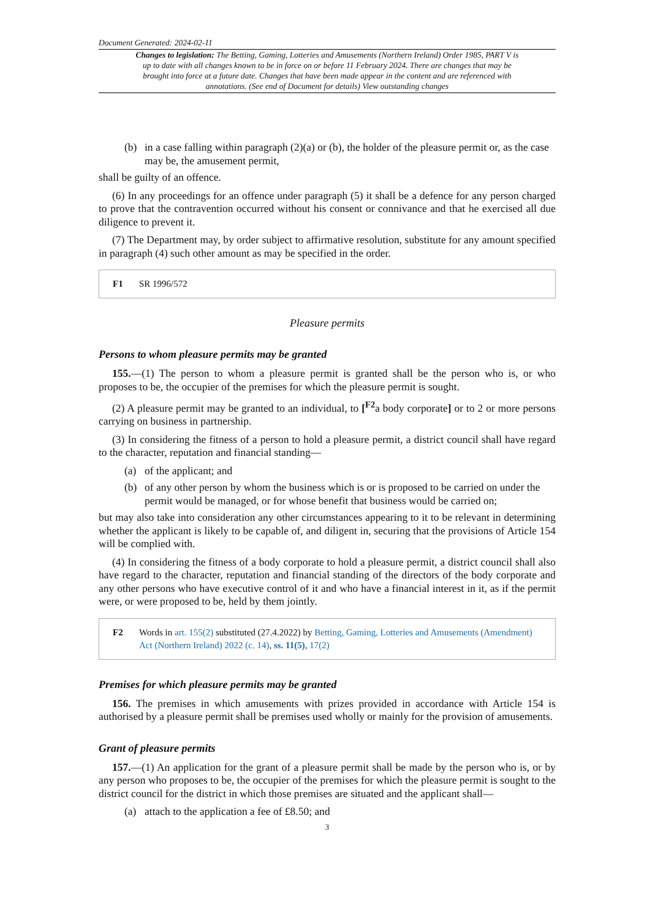Document Generated: 2024-02-11
Changes to legislation: The Betting, Gaming, Lotteries and Amusements (Northern Ireland) Order 1985, PART V is up to date with all changes known to be in force on or before 11 February 2024. There are changes that may be brought into force at a future date. Changes that have been made appear in the content and are referenced with annotations. (See end of Document for details) View outstanding changes
(b) in a case falling within paragraph (2)(a) or (b), the holder of the pleasure permit or, as the case may be, the amusement permit,
shall be guilty of an offence.
(6) In any proceedings for an offence under paragraph (5) it shall be a defence for any person charged to prove that the contravention occurred without his consent or connivance and that he exercised all due diligence to prevent it.
(7) The Department may, by order subject to affirmative resolution, substitute for any amount specified in paragraph (4) such other amount as may be specified in the order.
F1 SR 1996/572
Pleasure permits
Persons to whom pleasure permits may be granted
155.—(1) The person to whom a pleasure permit is granted shall be the person who is, or who proposes to be, the occupier of the premises for which the pleasure permit is sought.
(2) A pleasure permit may be granted to an individual, to [<sup>F2</sup>a body corporate] or to 2 or more persons carrying on business in partnership.
(3) In considering the fitness of a person to hold a pleasure permit, a district council shall have regard to the character, reputation and financial standing—
(a) of the applicant; and
(b) of any other person by whom the business which is or is proposed to be carried on under the permit would be managed, or for whose benefit that business would be carried on;
but may also take into consideration any other circumstances appearing to it to be relevant in determining whether the applicant is likely to be capable of, and diligent in, securing that the provisions of Article 154 will be complied with.
(4) In considering the fitness of a body corporate to hold a pleasure permit, a district council shall also have regard to the character, reputation and financial standing of the directors of the body corporate and any other persons who have executive control of it and who have a financial interest in it, as if the permit were, or were proposed to be, held by them jointly.
F2 Words in art. 155(2) substituted (27.4.2022) by Betting, Gaming, Lotteries and Amusements (Amendment) Act (Northern Ireland) 2022 (c. 14), ss. 11(5), 17(2)
Premises for which pleasure permits may be granted
156. The premises in which amusements with prizes provided in accordance with Article 154 is authorised by a pleasure permit shall be premises used wholly or mainly for the provision of amusements.
Grant of pleasure permits
157.—(1) An application for the grant of a pleasure permit shall be made by the person who is, or by any person who proposes to be, the occupier of the premises for which the pleasure permit is sought to the district council for the district in which those premises are situated and the applicant shall—
(a) attach to the application a fee of £8.50; and
3